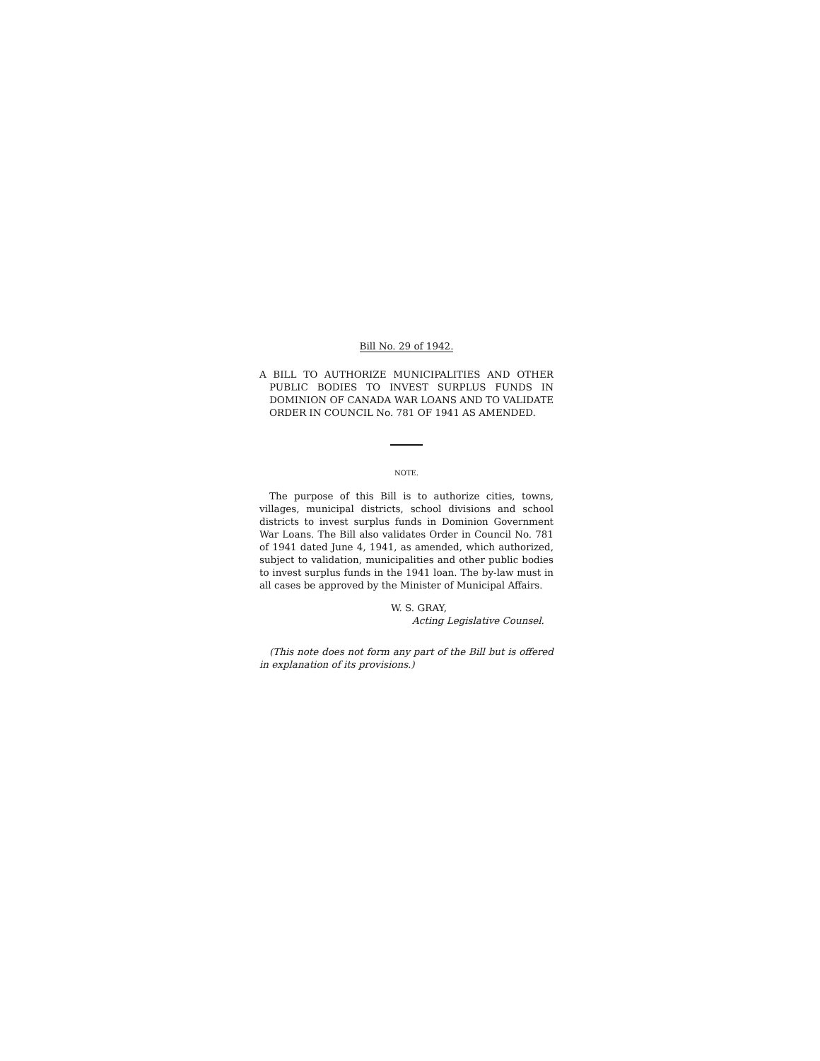Bill No. 29 of 1942.
A BILL TO AUTHORIZE MUNICIPALITIES AND OTHER PUBLIC BODIES TO INVEST SURPLUS FUNDS IN DOMINION OF CANADA WAR LOANS AND TO VALIDATE ORDER IN COUNCIL No. 781 OF 1941 AS AMENDED.
NOTE.
The purpose of this Bill is to authorize cities, towns, villages, municipal districts, school divisions and school districts to invest surplus funds in Dominion Government War Loans. The Bill also validates Order in Council No. 781 of 1941 dated June 4, 1941, as amended, which authorized, subject to validation, municipalities and other public bodies to invest surplus funds in the 1941 loan. The by-law must in all cases be approved by the Minister of Municipal Affairs.
W. S. GRAY,
Acting Legislative Counsel.
(This note does not form any part of the Bill but is offered in explanation of its provisions.)